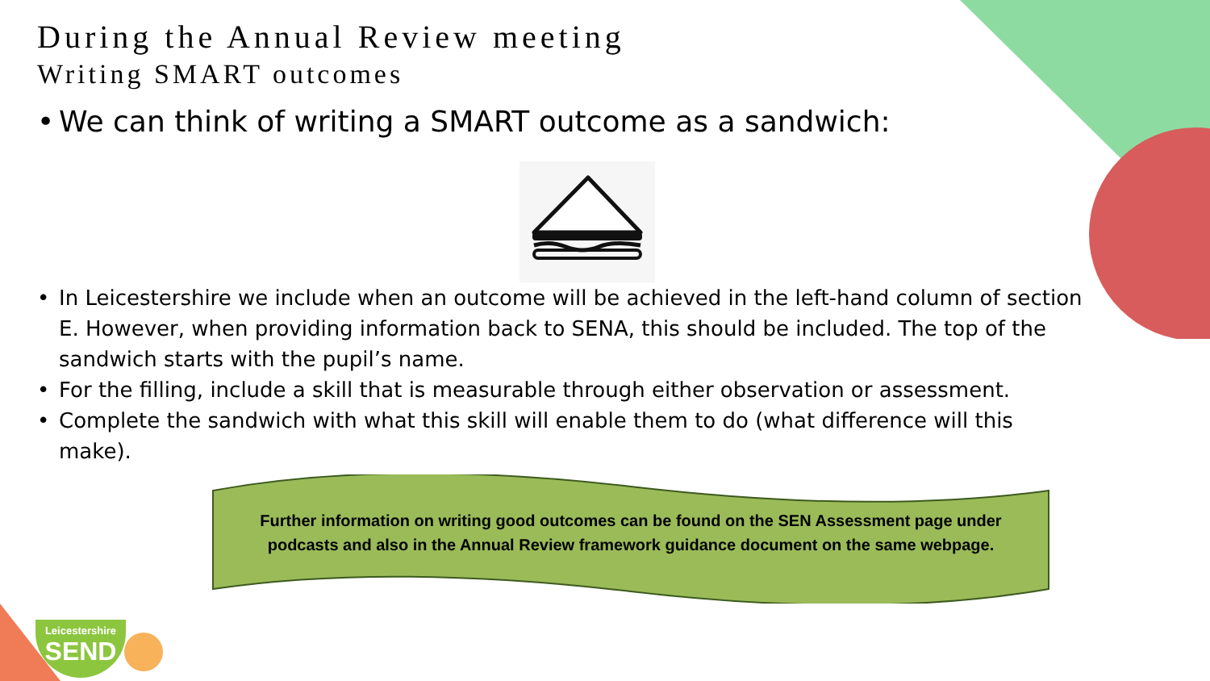Leicestershire
SEND
During the Annual Review meeting
Writing SMART outcomes
• We can think of writing a SMART outcome as a sandwich:
• In Leicestershire we include when an outcome will be achieved in the left-hand column of section E. However, when providing information back to SENA, this should be included. The top of the sandwich starts with the pupil’s name.
• For the filling, include a skill that is measurable through either observation or assessment.
• Complete the sandwich with what this skill will enable them to do (what difference will this make).
Further information on writing good outcomes can be found on the SEN Assessment page under podcasts and also in the Annual Review framework guidance document on the same webpage.